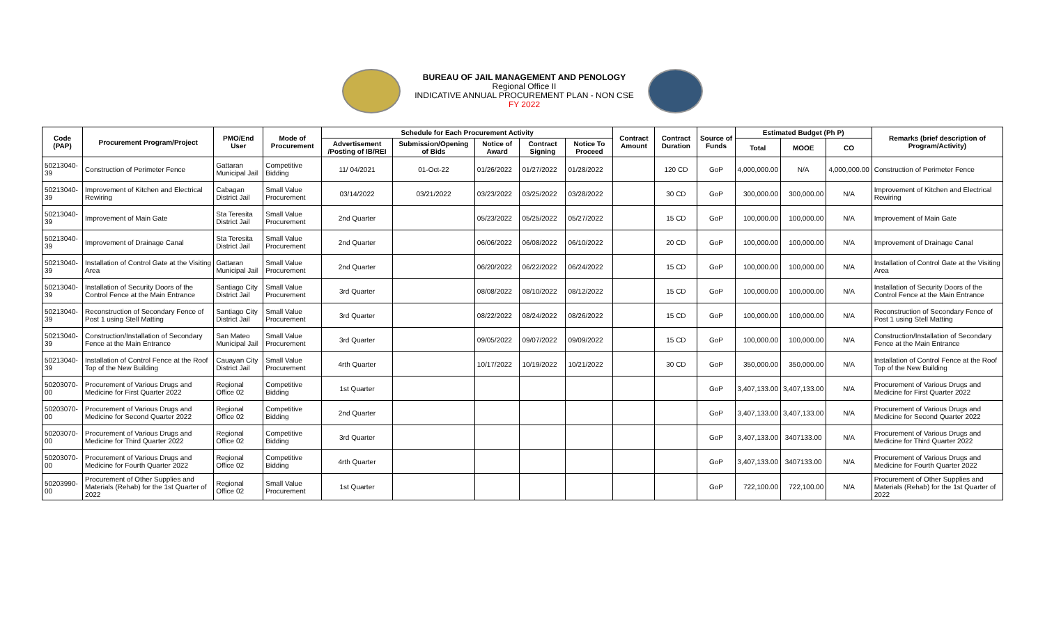BUREAU OF JAIL MANAGEMENT AND PENOLOGY
Regional Office II
INDICATIVE ANNUAL PROCUREMENT PLAN - NON CSE
FY 2022
| Code (PAP) | Procurement Program/Project | PMO/End User | Mode of Procurement | Schedule for Each Procurement Activity | | | | | Contract Amount | Contract Duration | Source of Funds | Estimated Budget (Ph P) | | | Remarks (brief description of Program/Activity) |
| --- | --- | --- | --- | --- | --- | --- | --- | --- | --- | --- | --- | --- | --- | --- | --- |
| | | | | Advertisement /Posting of IB/REI | Submission/Opening of Bids | Notice of Award | Contract Signing | Notice To Proceed | | | | Total | MOOE | CO | |
| 50213040-39 | Construction of Perimeter Fence | Gattaran Municipal Jail | Competitive Bidding | 11/ 04/2021 | 01-Oct-22 | 01/26/2022 | 01/27/2022 | 01/28/2022 | | 120 CD | GoP | 4,000,000.00 | N/A | 4,000,000.00 | Construction of Perimeter Fence |
| 50213040-39 | Improvement of Kitchen and Electrical Rewiring | Cabagan District Jail | Small Value Procurement | 03/14/2022 | 03/21/2022 | 03/23/2022 | 03/25/2022 | 03/28/2022 | | 30 CD | GoP | 300,000.00 | 300,000.00 | N/A | Improvement of Kitchen and Electrical Rewiring |
| 50213040-39 | Improvement of Main Gate | Sta Teresita District Jail | Small Value Procurement | 2nd Quarter | | 05/23/2022 | 05/25/2022 | 05/27/2022 | | 15 CD | GoP | 100,000.00 | 100,000.00 | N/A | Improvement of Main Gate |
| 50213040-39 | Improvement of Drainage Canal | Sta Teresita District Jail | Small Value Procurement | 2nd Quarter | | 06/06/2022 | 06/08/2022 | 06/10/2022 | | 20 CD | GoP | 100,000.00 | 100,000.00 | N/A | Improvement of Drainage Canal |
| 50213040-39 | Installation of Control Gate at the Visiting Area | Gattaran Municipal Jail | Small Value Procurement | 2nd Quarter | | 06/20/2022 | 06/22/2022 | 06/24/2022 | | 15 CD | GoP | 100,000.00 | 100,000.00 | N/A | Installation of Control Gate at the Visiting Area |
| 50213040-39 | Installation of Security Doors of the Control Fence at the Main Entrance | Santiago City District Jail | Small Value Procurement | 3rd Quarter | | 08/08/2022 | 08/10/2022 | 08/12/2022 | | 15 CD | GoP | 100,000.00 | 100,000.00 | N/A | Installation of Security Doors of the Control Fence at the Main Entrance |
| 50213040-39 | Reconstruction of Secondary Fence of Post 1 using Stell Matting | Santiago City District Jail | Small Value Procurement | 3rd Quarter | | 08/22/2022 | 08/24/2022 | 08/26/2022 | | 15 CD | GoP | 100,000.00 | 100,000.00 | N/A | Reconstruction of Secondary Fence of Post 1 using Stell Matting |
| 50213040-39 | Construction/Installation of Secondary Fence at the Main Entrance | San Mateo Municipal Jail | Small Value Procurement | 3rd Quarter | | 09/05/2022 | 09/07/2022 | 09/09/2022 | | 15 CD | GoP | 100,000.00 | 100,000.00 | N/A | Construction/Installation of Secondary Fence at the Main Entrance |
| 50213040-39 | Installation of Control Fence at the Roof Top of the New Building | Cauayan City District Jail | Small Value Procurement | 4rth Quarter | | 10/17/2022 | 10/19/2022 | 10/21/2022 | | 30 CD | GoP | 350,000.00 | 350,000.00 | N/A | Installation of Control Fence at the Roof Top of the New Building |
| 50203070-00 | Procurement of Various Drugs and Medicine for First Quarter 2022 | Regional Office 02 | Competitive Bidding | 1st Quarter | | | | | | | GoP | 3,407,133.00 | 3,407,133.00 | N/A | Procurement of Various Drugs and Medicine for First Quarter 2022 |
| 50203070-00 | Procurement of Various Drugs and Medicine for Second Quarter 2022 | Regional Office 02 | Competitive Bidding | 2nd Quarter | | | | | | | GoP | 3,407,133.00 | 3,407,133.00 | N/A | Procurement of Various Drugs and Medicine for Second Quarter 2022 |
| 50203070-00 | Procurement of Various Drugs and Medicine for Third Quarter 2022 | Regional Office 02 | Competitive Bidding | 3rd Quarter | | | | | | | GoP | 3,407,133.00 | 3407133.00 | N/A | Procurement of Various Drugs and Medicine for Third Quarter 2022 |
| 50203070-00 | Procurement of Various Drugs and Medicine for Fourth Quarter 2022 | Regional Office 02 | Competitive Bidding | 4rth Quarter | | | | | | | GoP | 3,407,133.00 | 3407133.00 | N/A | Procurement of Various Drugs and Medicine for Fourth Quarter 2022 |
| 50203990-00 | Procurement of Other Supplies and Materials (Rehab) for the 1st Quarter of 2022 | Regional Office 02 | Small Value Procurement | 1st Quarter | | | | | | | GoP | 722,100.00 | 722,100.00 | N/A | Procurement of Other Supplies and Materials (Rehab) for the 1st Quarter of 2022 |